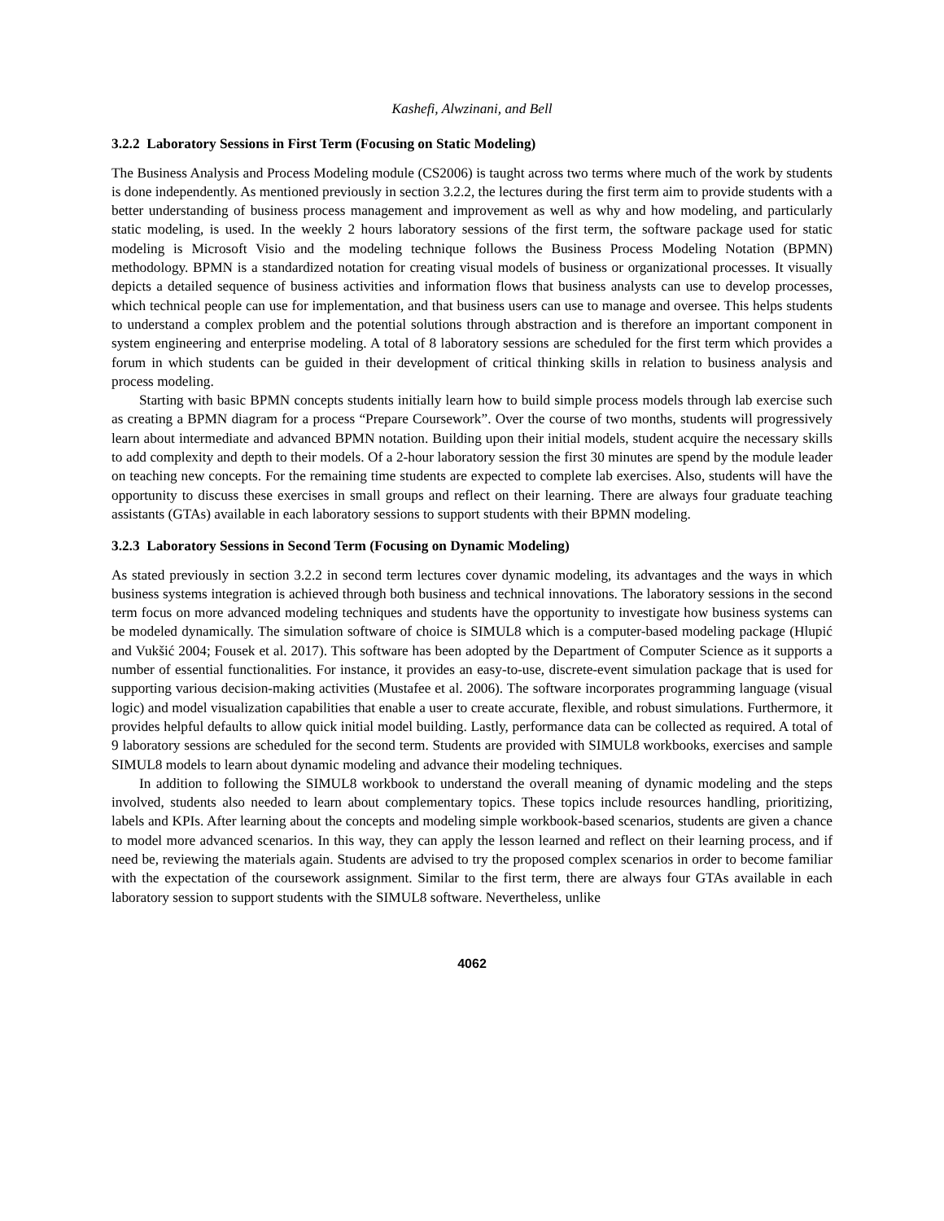Kashefi, Alwzinani, and Bell
3.2.2 Laboratory Sessions in First Term (Focusing on Static Modeling)
The Business Analysis and Process Modeling module (CS2006) is taught across two terms where much of the work by students is done independently. As mentioned previously in section 3.2.2, the lectures during the first term aim to provide students with a better understanding of business process management and improvement as well as why and how modeling, and particularly static modeling, is used. In the weekly 2 hours laboratory sessions of the first term, the software package used for static modeling is Microsoft Visio and the modeling technique follows the Business Process Modeling Notation (BPMN) methodology. BPMN is a standardized notation for creating visual models of business or organizational processes. It visually depicts a detailed sequence of business activities and information flows that business analysts can use to develop processes, which technical people can use for implementation, and that business users can use to manage and oversee. This helps students to understand a complex problem and the potential solutions through abstraction and is therefore an important component in system engineering and enterprise modeling. A total of 8 laboratory sessions are scheduled for the first term which provides a forum in which students can be guided in their development of critical thinking skills in relation to business analysis and process modeling.
Starting with basic BPMN concepts students initially learn how to build simple process models through lab exercise such as creating a BPMN diagram for a process “Prepare Coursework”. Over the course of two months, students will progressively learn about intermediate and advanced BPMN notation. Building upon their initial models, student acquire the necessary skills to add complexity and depth to their models. Of a 2-hour laboratory session the first 30 minutes are spend by the module leader on teaching new concepts. For the remaining time students are expected to complete lab exercises. Also, students will have the opportunity to discuss these exercises in small groups and reflect on their learning. There are always four graduate teaching assistants (GTAs) available in each laboratory sessions to support students with their BPMN modeling.
3.2.3 Laboratory Sessions in Second Term (Focusing on Dynamic Modeling)
As stated previously in section 3.2.2 in second term lectures cover dynamic modeling, its advantages and the ways in which business systems integration is achieved through both business and technical innovations. The laboratory sessions in the second term focus on more advanced modeling techniques and students have the opportunity to investigate how business systems can be modeled dynamically. The simulation software of choice is SIMUL8 which is a computer-based modeling package (Hlupić and Vukšić 2004; Fousek et al. 2017). This software has been adopted by the Department of Computer Science as it supports a number of essential functionalities. For instance, it provides an easy-to-use, discrete-event simulation package that is used for supporting various decision-making activities (Mustafee et al. 2006). The software incorporates programming language (visual logic) and model visualization capabilities that enable a user to create accurate, flexible, and robust simulations. Furthermore, it provides helpful defaults to allow quick initial model building. Lastly, performance data can be collected as required. A total of 9 laboratory sessions are scheduled for the second term. Students are provided with SIMUL8 workbooks, exercises and sample SIMUL8 models to learn about dynamic modeling and advance their modeling techniques.
In addition to following the SIMUL8 workbook to understand the overall meaning of dynamic modeling and the steps involved, students also needed to learn about complementary topics. These topics include resources handling, prioritizing, labels and KPIs. After learning about the concepts and modeling simple workbook-based scenarios, students are given a chance to model more advanced scenarios. In this way, they can apply the lesson learned and reflect on their learning process, and if need be, reviewing the materials again. Students are advised to try the proposed complex scenarios in order to become familiar with the expectation of the coursework assignment. Similar to the first term, there are always four GTAs available in each laboratory session to support students with the SIMUL8 software. Nevertheless, unlike
4062